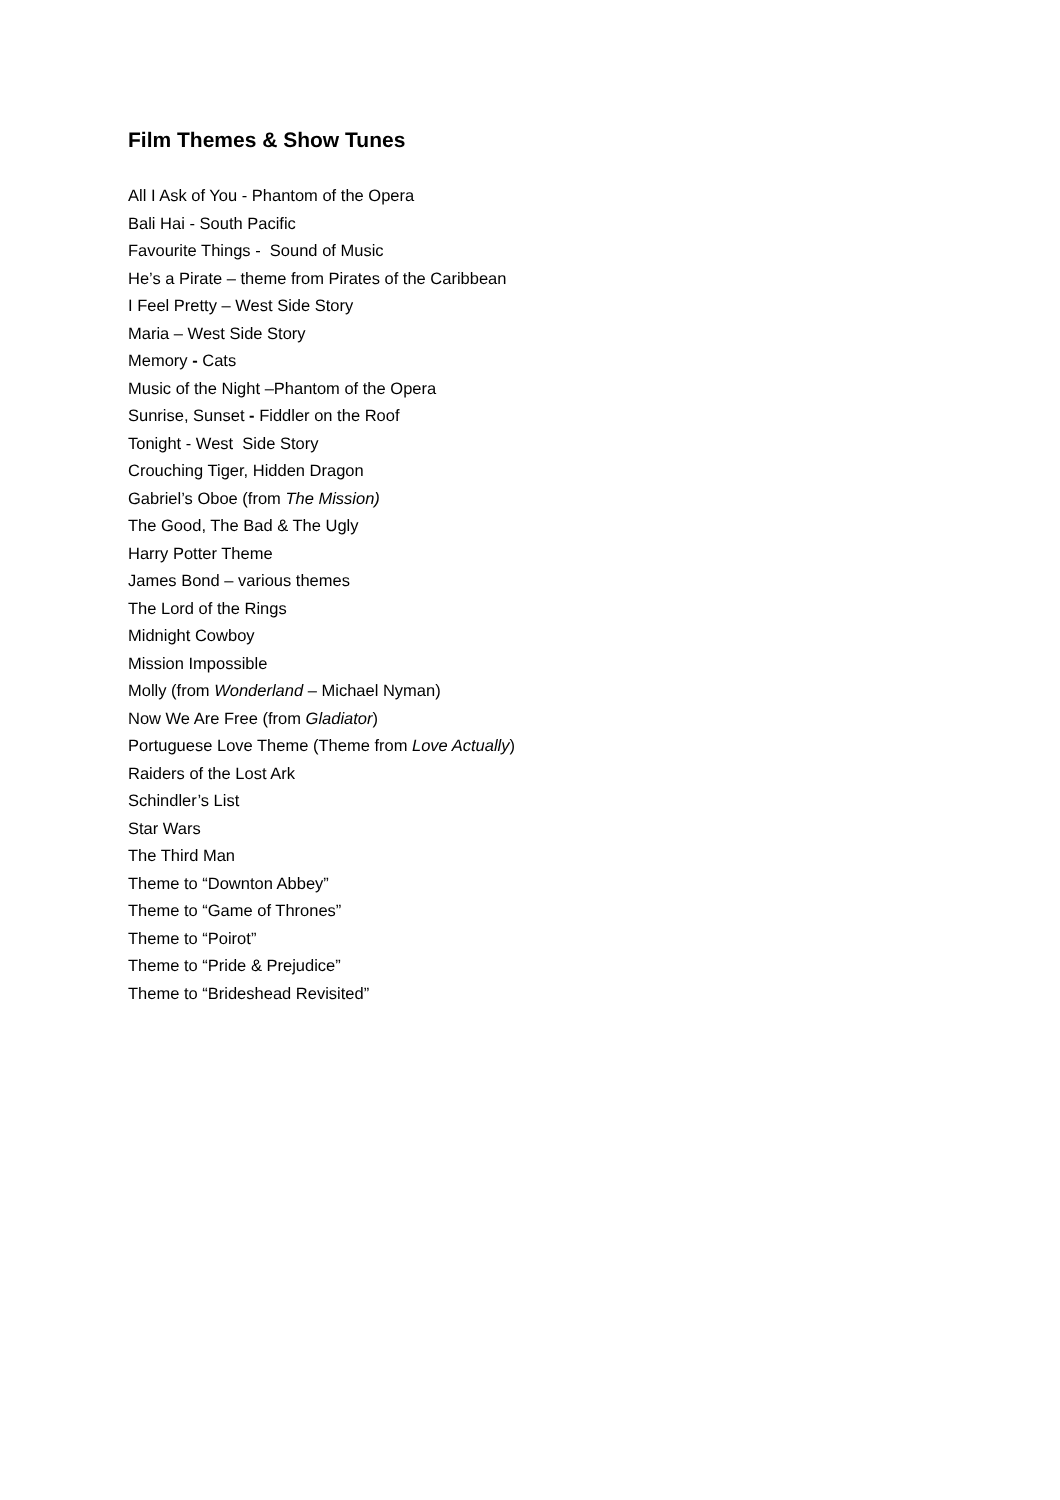Film Themes & Show Tunes
All I Ask of You - Phantom of the Opera
Bali Hai - South Pacific
Favourite Things - Sound of Music
He’s a Pirate – theme from Pirates of the Caribbean
I Feel Pretty – West Side Story
Maria – West Side Story
Memory - Cats
Music of the Night –Phantom of the Opera
Sunrise, Sunset - Fiddler on the Roof
Tonight - West Side Story
Crouching Tiger, Hidden Dragon
Gabriel’s Oboe (from The Mission)
The Good, The Bad & The Ugly
Harry Potter Theme
James Bond – various themes
The Lord of the Rings
Midnight Cowboy
Mission Impossible
Molly (from Wonderland – Michael Nyman)
Now We Are Free (from Gladiator)
Portuguese Love Theme (Theme from Love Actually)
Raiders of the Lost Ark
Schindler’s List
Star Wars
The Third Man
Theme to “Downton Abbey”
Theme to “Game of Thrones”
Theme to “Poirot”
Theme to “Pride & Prejudice”
Theme to “Brideshead Revisited”